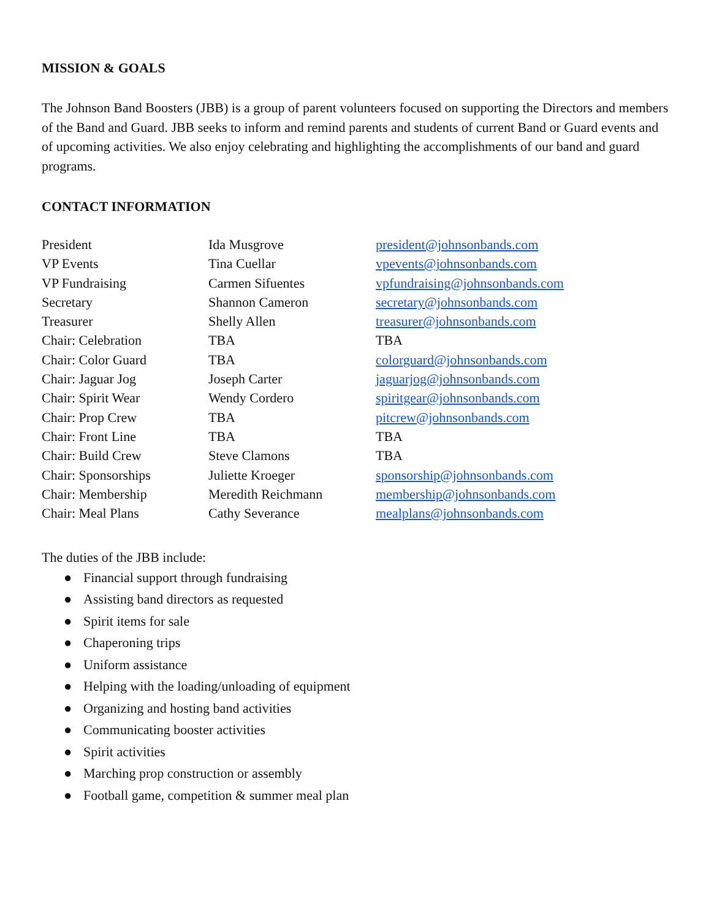MISSION & GOALS
The Johnson Band Boosters (JBB) is a group of parent volunteers focused on supporting the Directors and members of the Band and Guard. JBB seeks to inform and remind parents and students of current Band or Guard events and of upcoming activities. We also enjoy celebrating and highlighting the accomplishments of our band and guard programs.
CONTACT INFORMATION
| President | Ida Musgrove | president@johnsonbands.com |
| VP Events | Tina Cuellar | vpevents@johnsonbands.com |
| VP Fundraising | Carmen Sifuentes | vpfundraising@johnsonbands.com |
| Secretary | Shannon Cameron | secretary@johnsonbands.com |
| Treasurer | Shelly Allen | treasurer@johnsonbands.com |
| Chair: Celebration | TBA | TBA |
| Chair: Color Guard | TBA | colorguard@johnsonbands.com |
| Chair: Jaguar Jog | Joseph Carter | jaguarjog@johnsonbands.com |
| Chair: Spirit Wear | Wendy Cordero | spiritgear@johnsonbands.com |
| Chair: Prop Crew | TBA | pitcrew@johnsonbands.com |
| Chair: Front Line | TBA | TBA |
| Chair: Build Crew | Steve Clamons | TBA |
| Chair: Sponsorships | Juliette Kroeger | sponsorship@johnsonbands.com |
| Chair: Membership | Meredith Reichmann | membership@johnsonbands.com |
| Chair: Meal Plans | Cathy Severance | mealplans@johnsonbands.com |
The duties of the JBB include:
● Financial support through fundraising
● Assisting band directors as requested
● Spirit items for sale
● Chaperoning trips
● Uniform assistance
● Helping with the loading/unloading of equipment
● Organizing and hosting band activities
● Communicating booster activities
● Spirit activities
● Marching prop construction or assembly
● Football game, competition & summer meal plan